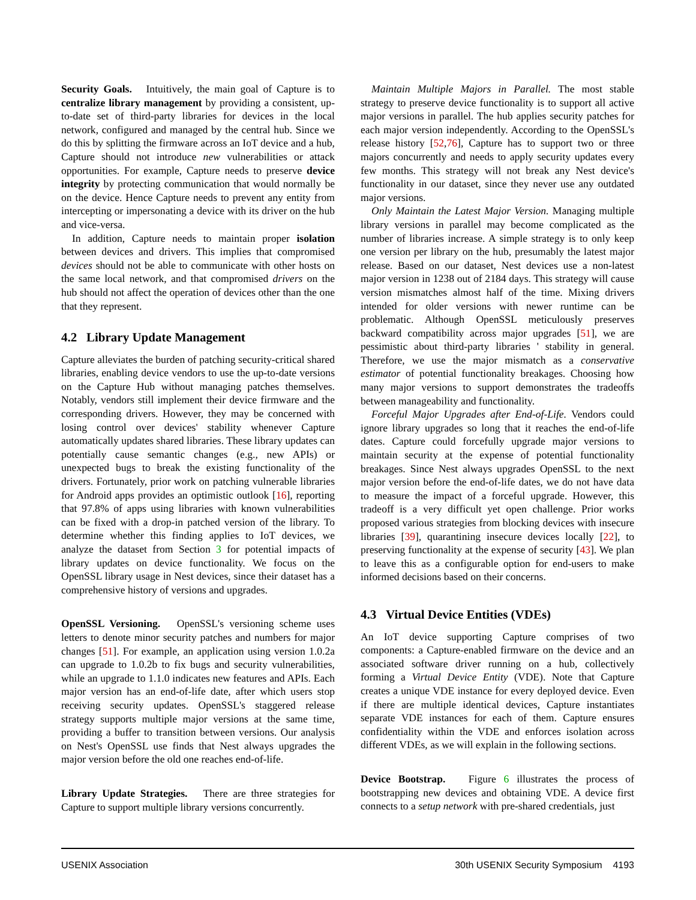Security Goals. Intuitively, the main goal of Capture is to centralize library management by providing a consistent, up-to-date set of third-party libraries for devices in the local network, configured and managed by the central hub. Since we do this by splitting the firmware across an IoT device and a hub, Capture should not introduce new vulnerabilities or attack opportunities. For example, Capture needs to preserve device integrity by protecting communication that would normally be on the device. Hence Capture needs to prevent any entity from intercepting or impersonating a device with its driver on the hub and vice-versa.
In addition, Capture needs to maintain proper isolation between devices and drivers. This implies that compromised devices should not be able to communicate with other hosts on the same local network, and that compromised drivers on the hub should not affect the operation of devices other than the one that they represent.
4.2 Library Update Management
Capture alleviates the burden of patching security-critical shared libraries, enabling device vendors to use the up-to-date versions on the Capture Hub without managing patches themselves. Notably, vendors still implement their device firmware and the corresponding drivers. However, they may be concerned with losing control over devices' stability whenever Capture automatically updates shared libraries. These library updates can potentially cause semantic changes (e.g., new APIs) or unexpected bugs to break the existing functionality of the drivers. Fortunately, prior work on patching vulnerable libraries for Android apps provides an optimistic outlook [16], reporting that 97.8% of apps using libraries with known vulnerabilities can be fixed with a drop-in patched version of the library. To determine whether this finding applies to IoT devices, we analyze the dataset from Section 3 for potential impacts of library updates on device functionality. We focus on the OpenSSL library usage in Nest devices, since their dataset has a comprehensive history of versions and upgrades.
OpenSSL Versioning. OpenSSL's versioning scheme uses letters to denote minor security patches and numbers for major changes [51]. For example, an application using version 1.0.2a can upgrade to 1.0.2b to fix bugs and security vulnerabilities, while an upgrade to 1.1.0 indicates new features and APIs. Each major version has an end-of-life date, after which users stop receiving security updates. OpenSSL's staggered release strategy supports multiple major versions at the same time, providing a buffer to transition between versions. Our analysis on Nest's OpenSSL use finds that Nest always upgrades the major version before the old one reaches end-of-life.
Library Update Strategies. There are three strategies for Capture to support multiple library versions concurrently.
Maintain Multiple Majors in Parallel. The most stable strategy to preserve device functionality is to support all active major versions in parallel. The hub applies security patches for each major version independently. According to the OpenSSL's release history [52,76], Capture has to support two or three majors concurrently and needs to apply security updates every few months. This strategy will not break any Nest device's functionality in our dataset, since they never use any outdated major versions.
Only Maintain the Latest Major Version. Managing multiple library versions in parallel may become complicated as the number of libraries increase. A simple strategy is to only keep one version per library on the hub, presumably the latest major release. Based on our dataset, Nest devices use a non-latest major version in 1238 out of 2184 days. This strategy will cause version mismatches almost half of the time. Mixing drivers intended for older versions with newer runtime can be problematic. Although OpenSSL meticulously preserves backward compatibility across major upgrades [51], we are pessimistic about third-party libraries ' stability in general. Therefore, we use the major mismatch as a conservative estimator of potential functionality breakages. Choosing how many major versions to support demonstrates the tradeoffs between manageability and functionality.
Forceful Major Upgrades after End-of-Life. Vendors could ignore library upgrades so long that it reaches the end-of-life dates. Capture could forcefully upgrade major versions to maintain security at the expense of potential functionality breakages. Since Nest always upgrades OpenSSL to the next major version before the end-of-life dates, we do not have data to measure the impact of a forceful upgrade. However, this tradeoff is a very difficult yet open challenge. Prior works proposed various strategies from blocking devices with insecure libraries [39], quarantining insecure devices locally [22], to preserving functionality at the expense of security [43]. We plan to leave this as a configurable option for end-users to make informed decisions based on their concerns.
4.3 Virtual Device Entities (VDEs)
An IoT device supporting Capture comprises of two components: a Capture-enabled firmware on the device and an associated software driver running on a hub, collectively forming a Virtual Device Entity (VDE). Note that Capture creates a unique VDE instance for every deployed device. Even if there are multiple identical devices, Capture instantiates separate VDE instances for each of them. Capture ensures confidentiality within the VDE and enforces isolation across different VDEs, as we will explain in the following sections.
Device Bootstrap. Figure 6 illustrates the process of bootstrapping new devices and obtaining VDE. A device first connects to a setup network with pre-shared credentials, just
USENIX Association 30th USENIX Security Symposium 4193